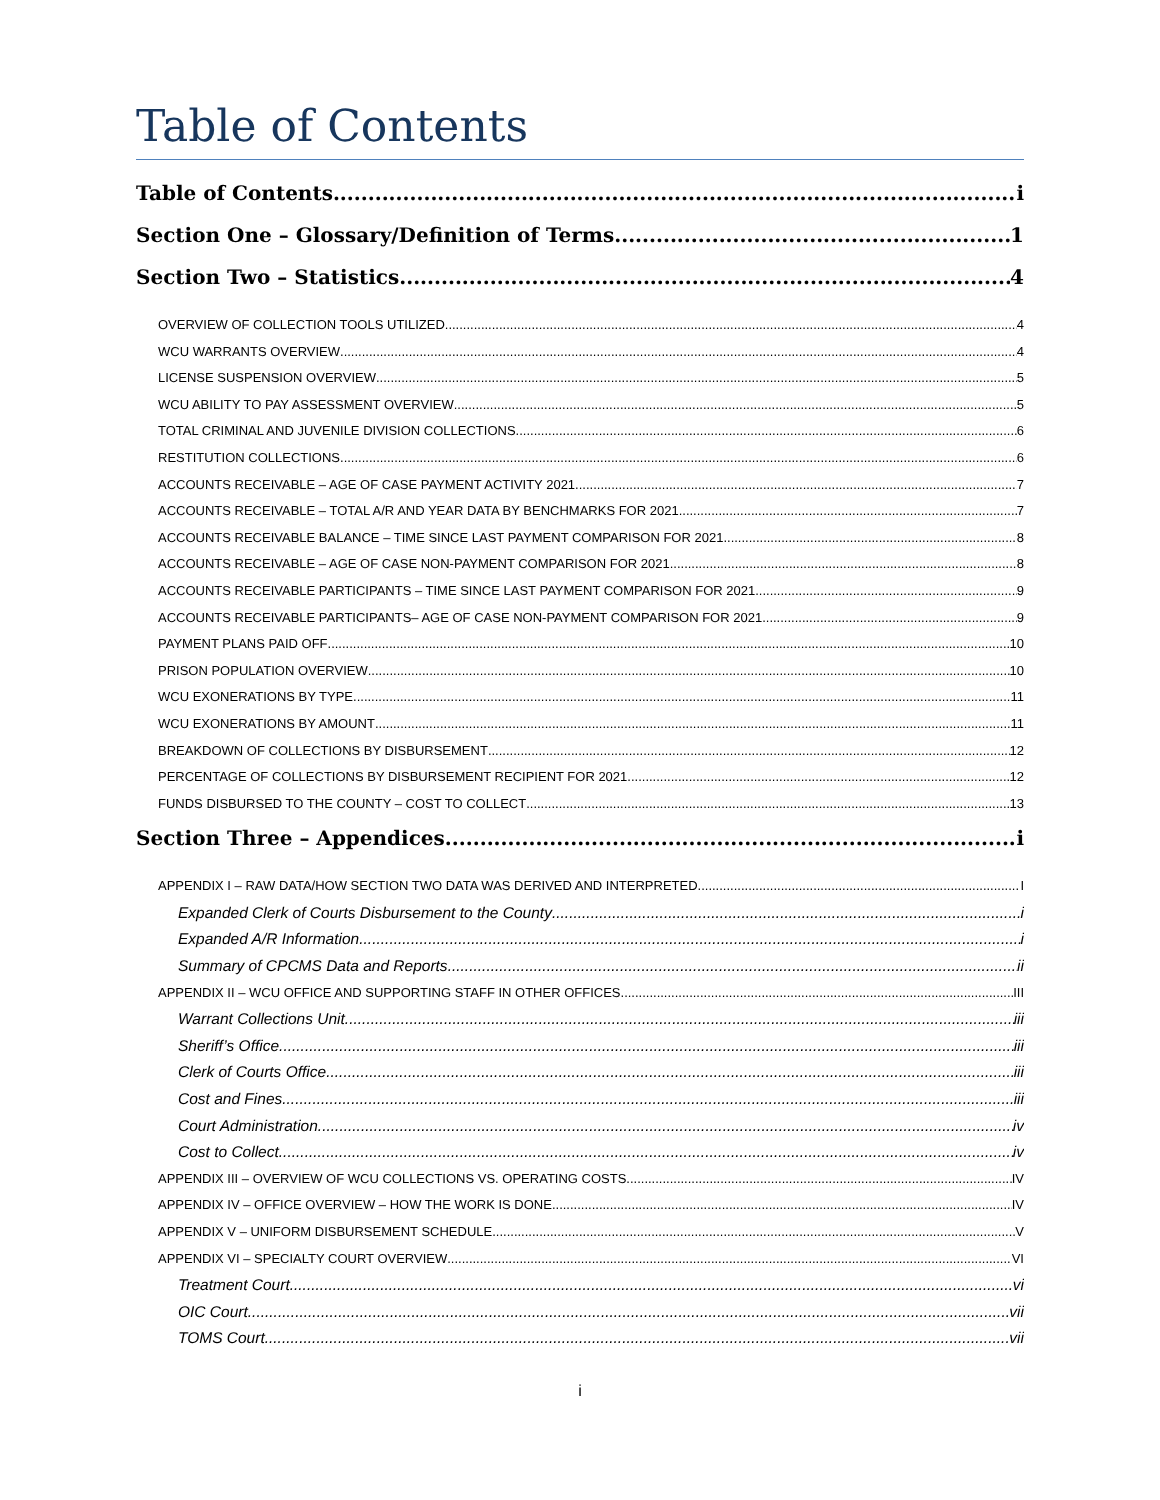Table of Contents
Table of Contents i
Section One – Glossary/Definition of Terms 1
Section Two – Statistics 4
OVERVIEW OF COLLECTION TOOLS UTILIZED 4
WCU WARRANTS OVERVIEW 4
LICENSE SUSPENSION OVERVIEW 5
WCU ABILITY TO PAY ASSESSMENT OVERVIEW 5
TOTAL CRIMINAL AND JUVENILE DIVISION COLLECTIONS 6
RESTITUTION COLLECTIONS 6
ACCOUNTS RECEIVABLE – AGE OF CASE PAYMENT ACTIVITY 2021 7
ACCOUNTS RECEIVABLE – TOTAL A/R AND YEAR DATA BY BENCHMARKS FOR 2021 7
ACCOUNTS RECEIVABLE BALANCE – TIME SINCE LAST PAYMENT COMPARISON FOR 2021 8
ACCOUNTS RECEIVABLE – AGE OF CASE NON-PAYMENT COMPARISON FOR 2021 8
ACCOUNTS RECEIVABLE PARTICIPANTS – TIME SINCE LAST PAYMENT COMPARISON FOR 2021 9
ACCOUNTS RECEIVABLE PARTICIPANTS– AGE OF CASE NON-PAYMENT COMPARISON FOR 2021 9
PAYMENT PLANS PAID OFF 10
PRISON POPULATION OVERVIEW 10
WCU EXONERATIONS BY TYPE 11
WCU EXONERATIONS BY AMOUNT 11
BREAKDOWN OF COLLECTIONS BY DISBURSEMENT 12
PERCENTAGE OF COLLECTIONS BY DISBURSEMENT RECIPIENT FOR 2021 12
FUNDS DISBURSED TO THE COUNTY – COST TO COLLECT 13
Section Three – Appendices i
APPENDIX I – RAW DATA/HOW SECTION TWO DATA WAS DERIVED AND INTERPRETED I
Expanded Clerk of Courts Disbursement to the County i
Expanded A/R Information i
Summary of CPCMS Data and Reports ii
APPENDIX II – WCU OFFICE AND SUPPORTING STAFF IN OTHER OFFICES III
Warrant Collections Unit iii
Sheriff’s Office iii
Clerk of Courts Office iii
Cost and Fines iii
Court Administration iv
Cost to Collect iv
APPENDIX III – OVERVIEW OF WCU COLLECTIONS VS. OPERATING COSTS IV
APPENDIX IV – OFFICE OVERVIEW – HOW THE WORK IS DONE IV
APPENDIX V – UNIFORM DISBURSEMENT SCHEDULE V
APPENDIX VI – SPECIALTY COURT OVERVIEW VI
Treatment Court vi
OIC Court vii
TOMS Court vii
i